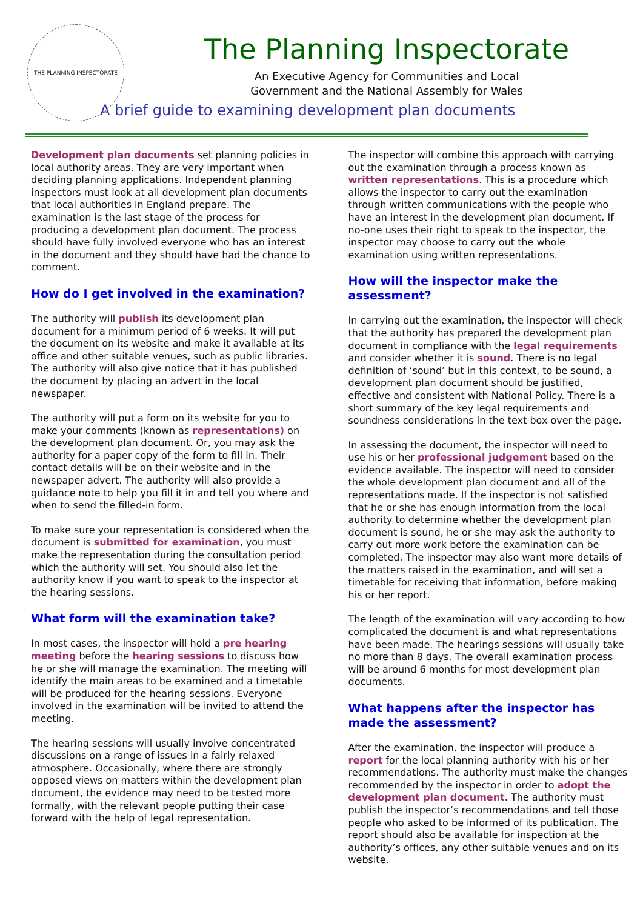THE PLANNING INSPECTORATE
The Planning Inspectorate
An Executive Agency for Communities and Local
Government and the National Assembly for Wales
A brief guide to examining development plan documents
Development plan documents set planning policies in local authority areas. They are very important when deciding planning applications. Independent planning inspectors must look at all development plan documents that local authorities in England prepare. The examination is the last stage of the process for producing a development plan document. The process should have fully involved everyone who has an interest in the document and they should have had the chance to comment.
How do I get involved in the examination?
The authority will publish its development plan document for a minimum period of 6 weeks. It will put the document on its website and make it available at its office and other suitable venues, such as public libraries. The authority will also give notice that it has published the document by placing an advert in the local newspaper.
The authority will put a form on its website for you to make your comments (known as representations) on the development plan document. Or, you may ask the authority for a paper copy of the form to fill in. Their contact details will be on their website and in the newspaper advert. The authority will also provide a guidance note to help you fill it in and tell you where and when to send the filled-in form.
To make sure your representation is considered when the document is submitted for examination, you must make the representation during the consultation period which the authority will set. You should also let the authority know if you want to speak to the inspector at the hearing sessions.
What form will the examination take?
In most cases, the inspector will hold a pre hearing meeting before the hearing sessions to discuss how he or she will manage the examination. The meeting will identify the main areas to be examined and a timetable will be produced for the hearing sessions. Everyone involved in the examination will be invited to attend the meeting.
The hearing sessions will usually involve concentrated discussions on a range of issues in a fairly relaxed atmosphere. Occasionally, where there are strongly opposed views on matters within the development plan document, the evidence may need to be tested more formally, with the relevant people putting their case forward with the help of legal representation.
The inspector will combine this approach with carrying out the examination through a process known as written representations. This is a procedure which allows the inspector to carry out the examination through written communications with the people who have an interest in the development plan document. If no-one uses their right to speak to the inspector, the inspector may choose to carry out the whole examination using written representations.
How will the inspector make the assessment?
In carrying out the examination, the inspector will check that the authority has prepared the development plan document in compliance with the legal requirements and consider whether it is sound. There is no legal definition of ‘sound’ but in this context, to be sound, a development plan document should be justified, effective and consistent with National Policy. There is a short summary of the key legal requirements and soundness considerations in the text box over the page.
In assessing the document, the inspector will need to use his or her professional judgement based on the evidence available. The inspector will need to consider the whole development plan document and all of the representations made. If the inspector is not satisfied that he or she has enough information from the local authority to determine whether the development plan document is sound, he or she may ask the authority to carry out more work before the examination can be completed. The inspector may also want more details of the matters raised in the examination, and will set a timetable for receiving that information, before making his or her report.
The length of the examination will vary according to how complicated the document is and what representations have been made. The hearings sessions will usually take no more than 8 days. The overall examination process will be around 6 months for most development plan documents.
What happens after the inspector has made the assessment?
After the examination, the inspector will produce a report for the local planning authority with his or her recommendations. The authority must make the changes recommended by the inspector in order to adopt the development plan document. The authority must publish the inspector’s recommendations and tell those people who asked to be informed of its publication. The report should also be available for inspection at the authority’s offices, any other suitable venues and on its website.